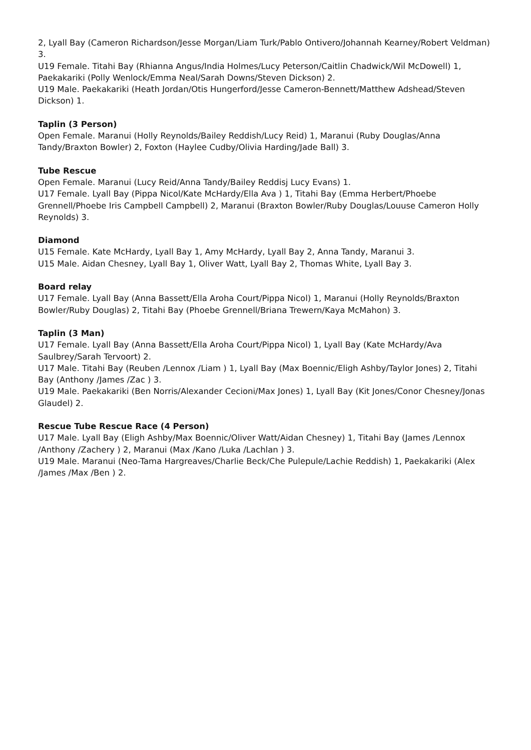2, Lyall Bay (Cameron Richardson/Jesse Morgan/Liam Turk/Pablo Ontivero/Johannah Kearney/Robert Veldman) 3.
U19 Female. Titahi Bay (Rhianna Angus/India Holmes/Lucy Peterson/Caitlin Chadwick/Wil McDowell) 1, Paekakariki (Polly Wenlock/Emma Neal/Sarah Downs/Steven Dickson) 2.
U19 Male. Paekakariki (Heath Jordan/Otis Hungerford/Jesse Cameron-Bennett/Matthew Adshead/Steven Dickson) 1.
Taplin (3 Person)
Open Female. Maranui (Holly Reynolds/Bailey Reddish/Lucy Reid) 1, Maranui (Ruby Douglas/Anna Tandy/Braxton Bowler) 2, Foxton (Haylee Cudby/Olivia Harding/Jade Ball) 3.
Tube Rescue
Open Female. Maranui (Lucy Reid/Anna Tandy/Bailey Reddisj Lucy Evans) 1.
U17 Female. Lyall Bay (Pippa Nicol/Kate McHardy/Ella Ava ) 1, Titahi Bay (Emma Herbert/Phoebe Grennell/Phoebe Iris Campbell Campbell) 2, Maranui (Braxton Bowler/Ruby Douglas/Louuse Cameron Holly Reynolds) 3.
Diamond
U15 Female. Kate McHardy, Lyall Bay 1, Amy McHardy, Lyall Bay 2, Anna Tandy, Maranui 3.
U15 Male. Aidan Chesney, Lyall Bay 1, Oliver Watt, Lyall Bay 2, Thomas White, Lyall Bay 3.
Board relay
U17 Female. Lyall Bay (Anna Bassett/Ella Aroha Court/Pippa Nicol) 1, Maranui (Holly Reynolds/Braxton Bowler/Ruby Douglas) 2, Titahi Bay (Phoebe Grennell/Briana Trewern/Kaya McMahon) 3.
Taplin (3 Man)
U17 Female. Lyall Bay (Anna Bassett/Ella Aroha Court/Pippa Nicol) 1, Lyall Bay (Kate McHardy/Ava Saulbrey/Sarah Tervoort) 2.
U17 Male. Titahi Bay (Reuben /Lennox /Liam ) 1, Lyall Bay (Max Boennic/Eligh Ashby/Taylor Jones) 2, Titahi Bay (Anthony /James /Zac ) 3.
U19 Male. Paekakariki (Ben Norris/Alexander Cecioni/Max Jones) 1, Lyall Bay (Kit Jones/Conor Chesney/Jonas Glaudel) 2.
Rescue Tube Rescue Race (4 Person)
U17 Male. Lyall Bay (Eligh Ashby/Max Boennic/Oliver Watt/Aidan Chesney) 1, Titahi Bay (James /Lennox /Anthony /Zachery ) 2, Maranui (Max /Kano /Luka /Lachlan ) 3.
U19 Male. Maranui (Neo-Tama Hargreaves/Charlie Beck/Che Pulepule/Lachie Reddish) 1, Paekakariki (Alex /James /Max /Ben ) 2.